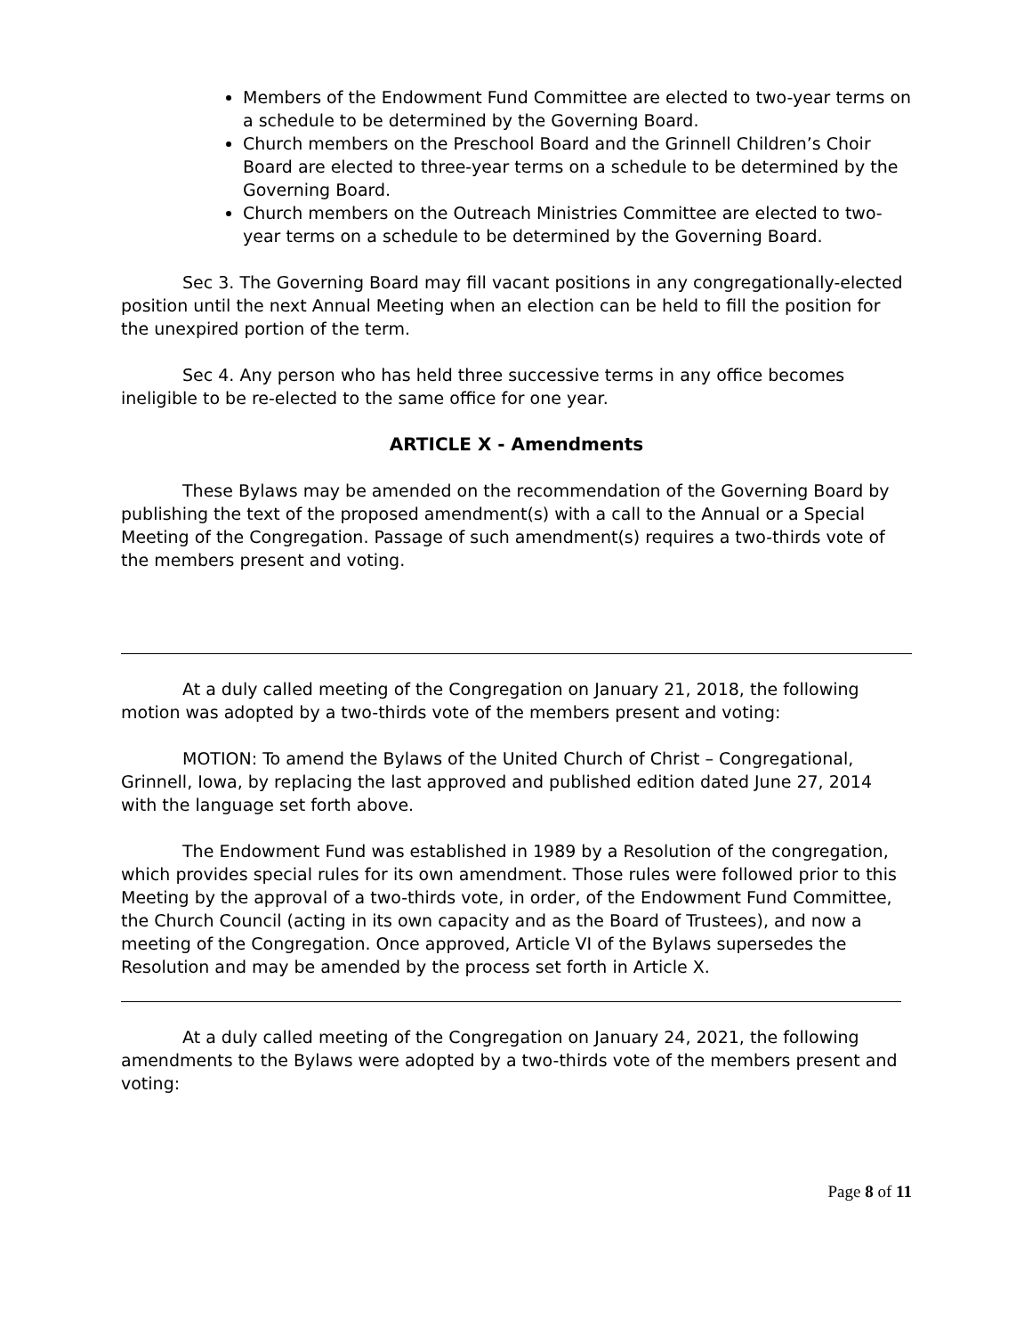Members of the Endowment Fund Committee are elected to two-year terms on a schedule to be determined by the Governing Board.
Church members on the Preschool Board and the Grinnell Children’s Choir Board are elected to three-year terms on a schedule to be determined by the Governing Board.
Church members on the Outreach Ministries Committee are elected to two-year terms on a schedule to be determined by the Governing Board.
Sec 3. The Governing Board may fill vacant positions in any congregationally-elected position until the next Annual Meeting when an election can be held to fill the position for the unexpired portion of the term.
Sec 4. Any person who has held three successive terms in any office becomes ineligible to be re-elected to the same office for one year.
ARTICLE X - Amendments
These Bylaws may be amended on the recommendation of the Governing Board by publishing the text of the proposed amendment(s) with a call to the Annual or a Special Meeting of the Congregation. Passage of such amendment(s) requires a two-thirds vote of the members present and voting.
At a duly called meeting of the Congregation on January 21, 2018, the following motion was adopted by a two-thirds vote of the members present and voting:
MOTION: To amend the Bylaws of the United Church of Christ – Congregational, Grinnell, Iowa, by replacing the last approved and published edition dated June 27, 2014 with the language set forth above.
The Endowment Fund was established in 1989 by a Resolution of the congregation, which provides special rules for its own amendment. Those rules were followed prior to this Meeting by the approval of a two-thirds vote, in order, of the Endowment Fund Committee, the Church Council (acting in its own capacity and as the Board of Trustees), and now a meeting of the Congregation. Once approved, Article VI of the Bylaws supersedes the Resolution and may be amended by the process set forth in Article X.
At a duly called meeting of the Congregation on January 24, 2021, the following amendments to the Bylaws were adopted by a two-thirds vote of the members present and voting:
Page 8 of 11